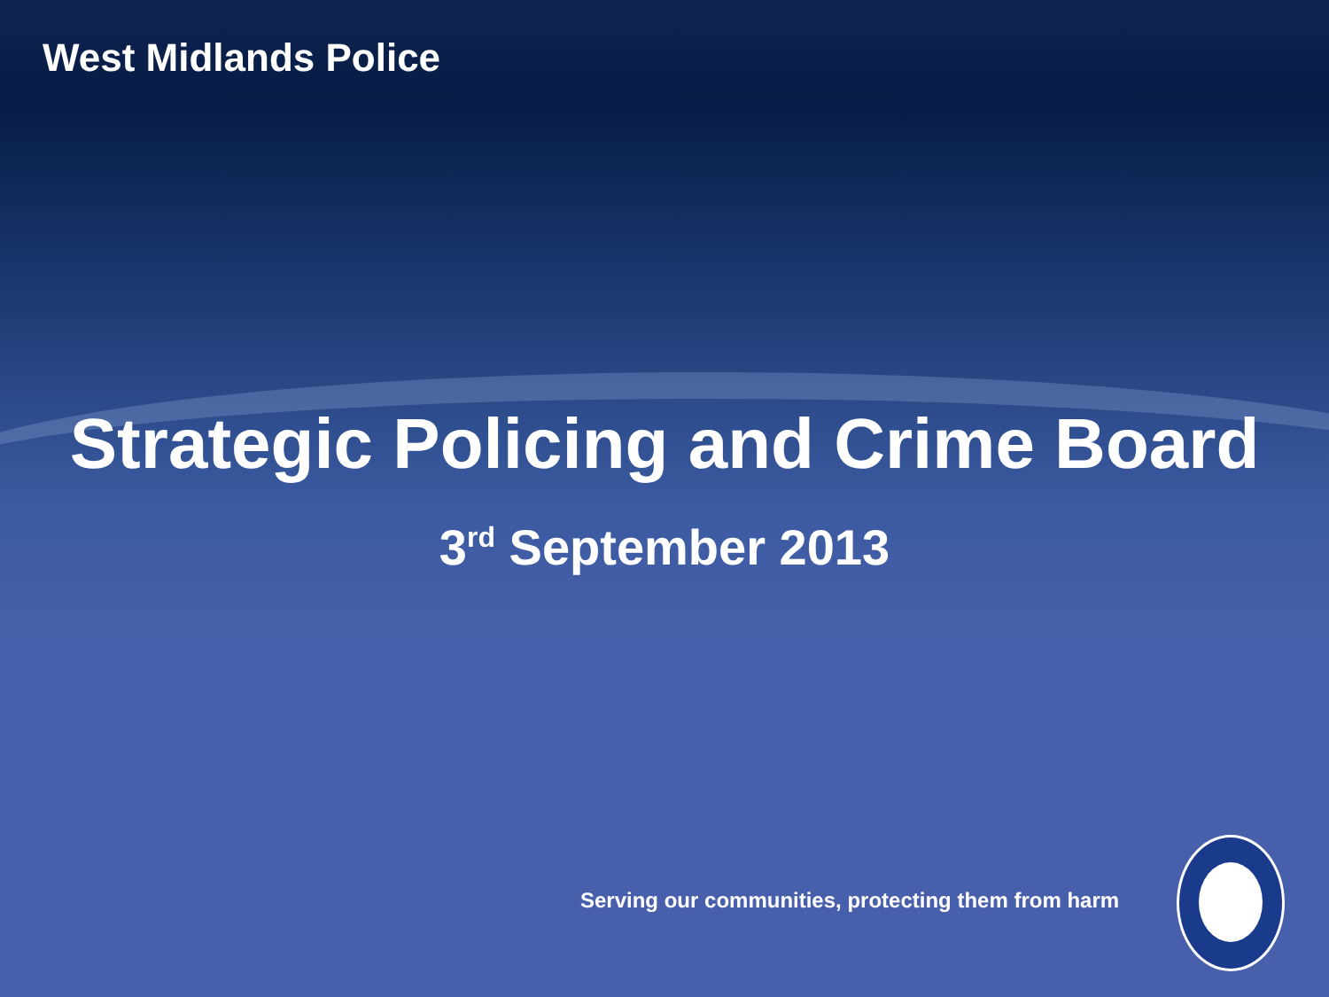West Midlands Police
Strategic Policing and Crime Board
3<sup>rd</sup> September 2013
Serving our communities, protecting them from harm